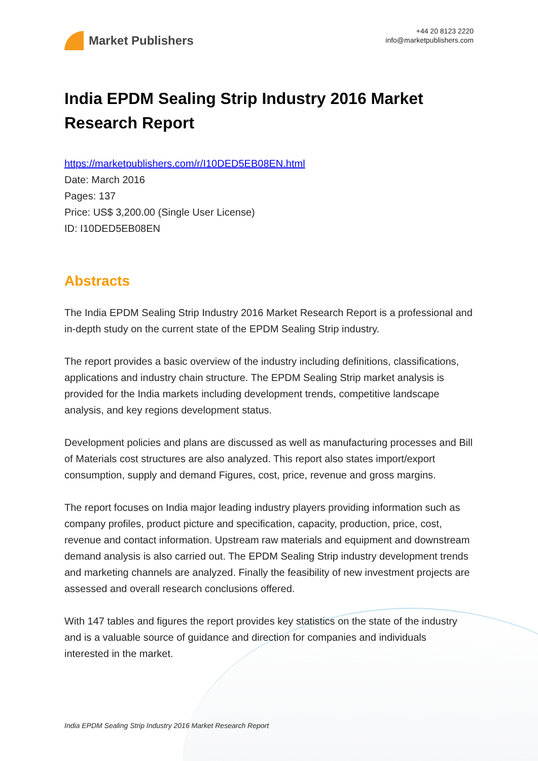Market Publishers
+44 20 8123 2220
info@marketpublishers.com
India EPDM Sealing Strip Industry 2016 Market Research Report
https://marketpublishers.com/r/I10DED5EB08EN.html
Date: March 2016
Pages: 137
Price: US$ 3,200.00 (Single User License)
ID: I10DED5EB08EN
Abstracts
The India EPDM Sealing Strip Industry 2016 Market Research Report is a professional and in-depth study on the current state of the EPDM Sealing Strip industry.
The report provides a basic overview of the industry including definitions, classifications, applications and industry chain structure. The EPDM Sealing Strip market analysis is provided for the India markets including development trends, competitive landscape analysis, and key regions development status.
Development policies and plans are discussed as well as manufacturing processes and Bill of Materials cost structures are also analyzed. This report also states import/export consumption, supply and demand Figures, cost, price, revenue and gross margins.
The report focuses on India major leading industry players providing information such as company profiles, product picture and specification, capacity, production, price, cost, revenue and contact information. Upstream raw materials and equipment and downstream demand analysis is also carried out. The EPDM Sealing Strip industry development trends and marketing channels are analyzed. Finally the feasibility of new investment projects are assessed and overall research conclusions offered.
With 147 tables and figures the report provides key statistics on the state of the industry and is a valuable source of guidance and direction for companies and individuals interested in the market.
India EPDM Sealing Strip Industry 2016 Market Research Report